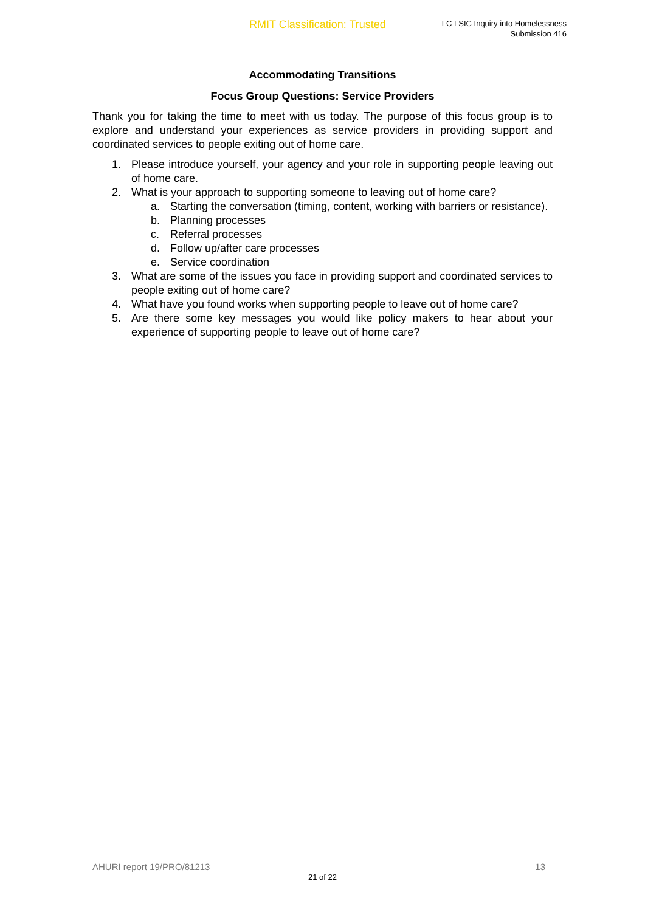RMIT Classification: Trusted
LC LSIC Inquiry into Homelessness
Submission 416
Accommodating Transitions
Focus Group Questions: Service Providers
Thank you for taking the time to meet with us today. The purpose of this focus group is to explore and understand your experiences as service providers in providing support and coordinated services to people exiting out of home care.
1. Please introduce yourself, your agency and your role in supporting people leaving out of home care.
2. What is your approach to supporting someone to leaving out of home care?
a. Starting the conversation (timing, content, working with barriers or resistance).
b. Planning processes
c. Referral processes
d. Follow up/after care processes
e. Service coordination
3. What are some of the issues you face in providing support and coordinated services to people exiting out of home care?
4. What have you found works when supporting people to leave out of home care?
5. Are there some key messages you would like policy makers to hear about your experience of supporting people to leave out of home care?
AHURI report 19/PRO/81213 13
21 of 22